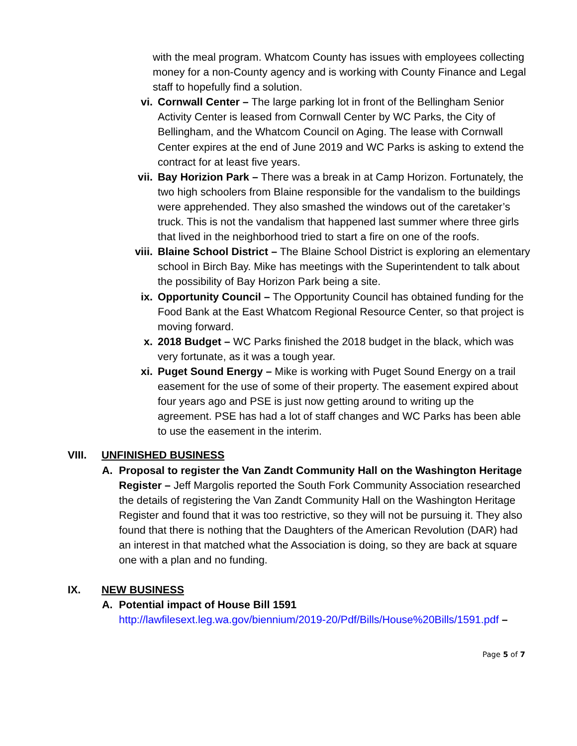with the meal program. Whatcom County has issues with employees collecting money for a non-County agency and is working with County Finance and Legal staff to hopefully find a solution.
vi. Cornwall Center – The large parking lot in front of the Bellingham Senior Activity Center is leased from Cornwall Center by WC Parks, the City of Bellingham, and the Whatcom Council on Aging. The lease with Cornwall Center expires at the end of June 2019 and WC Parks is asking to extend the contract for at least five years.
vii. Bay Horizion Park – There was a break in at Camp Horizon. Fortunately, the two high schoolers from Blaine responsible for the vandalism to the buildings were apprehended. They also smashed the windows out of the caretaker’s truck. This is not the vandalism that happened last summer where three girls that lived in the neighborhood tried to start a fire on one of the roofs.
viii. Blaine School District – The Blaine School District is exploring an elementary school in Birch Bay. Mike has meetings with the Superintendent to talk about the possibility of Bay Horizon Park being a site.
ix. Opportunity Council – The Opportunity Council has obtained funding for the Food Bank at the East Whatcom Regional Resource Center, so that project is moving forward.
x. 2018 Budget – WC Parks finished the 2018 budget in the black, which was very fortunate, as it was a tough year.
xi. Puget Sound Energy – Mike is working with Puget Sound Energy on a trail easement for the use of some of their property. The easement expired about four years ago and PSE is just now getting around to writing up the agreement. PSE has had a lot of staff changes and WC Parks has been able to use the easement in the interim.
VIII. UNFINISHED BUSINESS
A. Proposal to register the Van Zandt Community Hall on the Washington Heritage Register – Jeff Margolis reported the South Fork Community Association researched the details of registering the Van Zandt Community Hall on the Washington Heritage Register and found that it was too restrictive, so they will not be pursuing it. They also found that there is nothing that the Daughters of the American Revolution (DAR) had an interest in that matched what the Association is doing, so they are back at square one with a plan and no funding.
IX. NEW BUSINESS
A. Potential impact of House Bill 1591
http://lawfilesext.leg.wa.gov/biennium/2019-20/Pdf/Bills/House%20Bills/1591.pdf –
Page 5 of 7